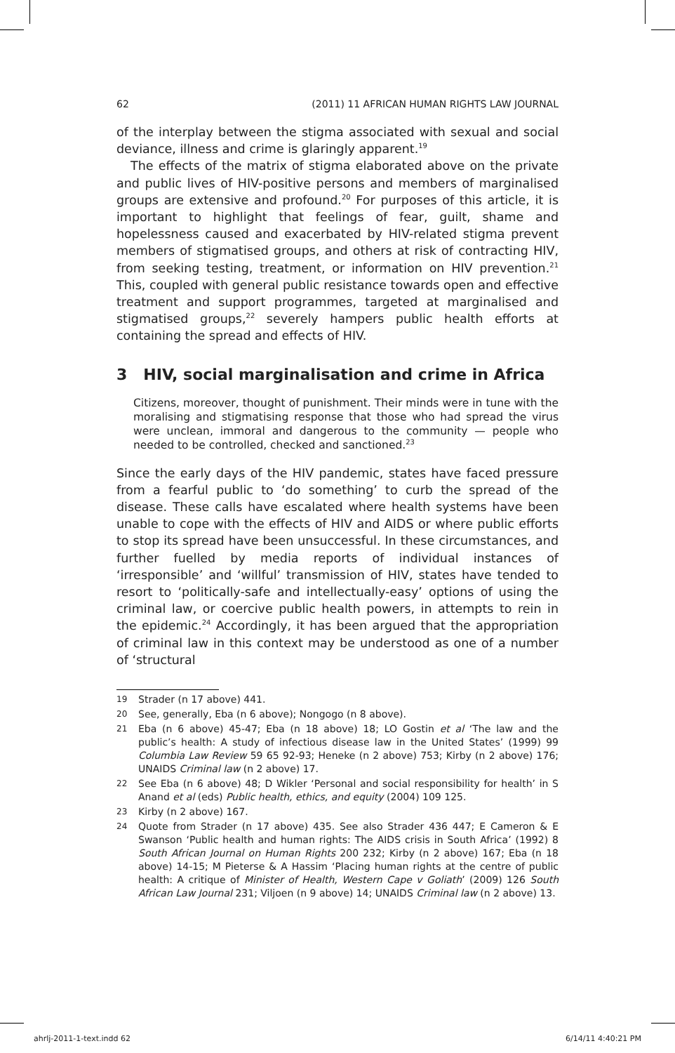62 (2011) 11 AFRICAN HUMAN RIGHTS LAW JOURNAL
of the interplay between the stigma associated with sexual and social deviance, illness and crime is glaringly apparent.<sup>19</sup>
The effects of the matrix of stigma elaborated above on the private and public lives of HIV-positive persons and members of marginalised groups are extensive and profound.<sup>20</sup> For purposes of this article, it is important to highlight that feelings of fear, guilt, shame and hopelessness caused and exacerbated by HIV-related stigma prevent members of stigmatised groups, and others at risk of contracting HIV, from seeking testing, treatment, or information on HIV prevention.<sup>21</sup> This, coupled with general public resistance towards open and effective treatment and support programmes, targeted at marginalised and stigmatised groups,<sup>22</sup> severely hampers public health efforts at containing the spread and effects of HIV.
3 HIV, social marginalisation and crime in Africa
Citizens, moreover, thought of punishment. Their minds were in tune with the moralising and stigmatising response that those who had spread the virus were unclean, immoral and dangerous to the community — people who needed to be controlled, checked and sanctioned.<sup>23</sup>
Since the early days of the HIV pandemic, states have faced pressure from a fearful public to ‘do something’ to curb the spread of the disease. These calls have escalated where health systems have been unable to cope with the effects of HIV and AIDS or where public efforts to stop its spread have been unsuccessful. In these circumstances, and further fuelled by media reports of individual instances of ‘irresponsible’ and ‘willful’ transmission of HIV, states have tended to resort to ‘politically-safe and intellectually-easy’ options of using the criminal law, or coercive public health powers, in attempts to rein in the epidemic.<sup>24</sup> Accordingly, it has been argued that the appropriation of criminal law in this context may be understood as one of a number of ‘structural
19 Strader (n 17 above) 441.
20 See, generally, Eba (n 6 above); Nongogo (n 8 above).
21 Eba (n 6 above) 45-47; Eba (n 18 above) 18; LO Gostin et al ‘The law and the public’s health: A study of infectious disease law in the United States’ (1999) 99 Columbia Law Review 59 65 92-93; Heneke (n 2 above) 753; Kirby (n 2 above) 176; UNAIDS Criminal law (n 2 above) 17.
22 See Eba (n 6 above) 48; D Wikler ‘Personal and social responsibility for health’ in S Anand et al (eds) Public health, ethics, and equity (2004) 109 125.
23 Kirby (n 2 above) 167.
24 Quote from Strader (n 17 above) 435. See also Strader 436 447; E Cameron & E Swanson ‘Public health and human rights: The AIDS crisis in South Africa’ (1992) 8 South African Journal on Human Rights 200 232; Kirby (n 2 above) 167; Eba (n 18 above) 14-15; M Pieterse & A Hassim ‘Placing human rights at the centre of public health: A critique of Minister of Health, Western Cape v Goliath’ (2009) 126 South African Law Journal 231; Viljoen (n 9 above) 14; UNAIDS Criminal law (n 2 above) 13.
ahrlj-2011-1-text.indd 62 6/14/11 4:40:21 PM